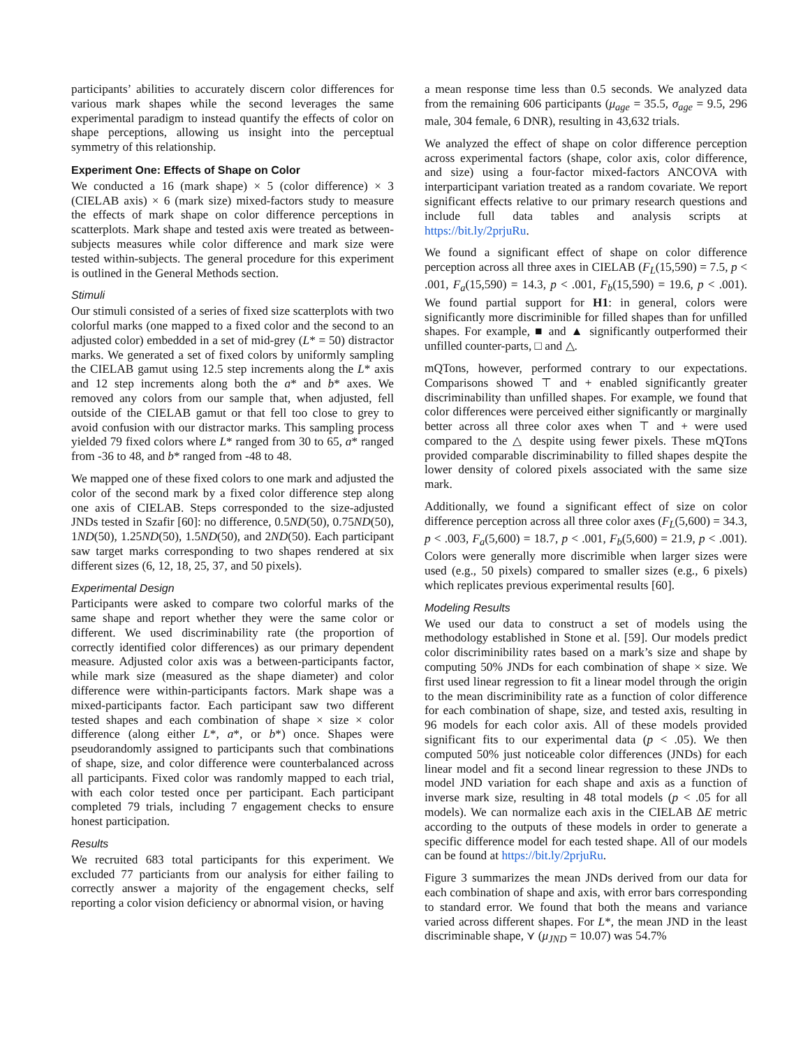participants’ abilities to accurately discern color differences for various mark shapes while the second leverages the same experimental paradigm to instead quantify the effects of color on shape perceptions, allowing us insight into the perceptual symmetry of this relationship.
Experiment One: Effects of Shape on Color
We conducted a 16 (mark shape) × 5 (color difference) × 3 (CIELAB axis) × 6 (mark size) mixed-factors study to measure the effects of mark shape on color difference perceptions in scatterplots. Mark shape and tested axis were treated as between-subjects measures while color difference and mark size were tested within-subjects. The general procedure for this experiment is outlined in the General Methods section.
Stimuli
Our stimuli consisted of a series of fixed size scatterplots with two colorful marks (one mapped to a fixed color and the second to an adjusted color) embedded in a set of mid-grey (L* = 50) distractor marks. We generated a set of fixed colors by uniformly sampling the CIELAB gamut using 12.5 step increments along the L* axis and 12 step increments along both the a* and b* axes. We removed any colors from our sample that, when adjusted, fell outside of the CIELAB gamut or that fell too close to grey to avoid confusion with our distractor marks. This sampling process yielded 79 fixed colors where L* ranged from 30 to 65, a* ranged from -36 to 48, and b* ranged from -48 to 48.
We mapped one of these fixed colors to one mark and adjusted the color of the second mark by a fixed color difference step along one axis of CIELAB. Steps corresponded to the size-adjusted JNDs tested in Szafir [60]: no difference, 0.5ND(50), 0.75ND(50), 1ND(50), 1.25ND(50), 1.5ND(50), and 2ND(50). Each participant saw target marks corresponding to two shapes rendered at six different sizes (6, 12, 18, 25, 37, and 50 pixels).
Experimental Design
Participants were asked to compare two colorful marks of the same shape and report whether they were the same color or different. We used discriminability rate (the proportion of correctly identified color differences) as our primary dependent measure. Adjusted color axis was a between-participants factor, while mark size (measured as the shape diameter) and color difference were within-participants factors. Mark shape was a mixed-participants factor. Each participant saw two different tested shapes and each combination of shape × size × color difference (along either L*, a*, or b*) once. Shapes were pseudorandomly assigned to participants such that combinations of shape, size, and color difference were counterbalanced across all participants. Fixed color was randomly mapped to each trial, with each color tested once per participant. Each participant completed 79 trials, including 7 engagement checks to ensure honest participation.
Results
We recruited 683 total participants for this experiment. We excluded 77 particiants from our analysis for either failing to correctly answer a majority of the engagement checks, self reporting a color vision deficiency or abnormal vision, or having
a mean response time less than 0.5 seconds. We analyzed data from the remaining 606 participants (μ<sub>age</sub> = 35.5, σ<sub>age</sub> = 9.5, 296 male, 304 female, 6 DNR), resulting in 43,632 trials.
We analyzed the effect of shape on color difference perception across experimental factors (shape, color axis, color difference, and size) using a four-factor mixed-factors ANCOVA with interparticipant variation treated as a random covariate. We report significant effects relative to our primary research questions and include full data tables and analysis scripts at https://bit.ly/2prjuRu.
We found a significant effect of shape on color difference perception across all three axes in CIELAB (F<sub>L</sub>(15,590) = 7.5, p < .001, F<sub>a</sub>(15,590) = 14.3, p < .001, F<sub>b</sub>(15,590) = 19.6, p < .001). We found partial support for H1: in general, colors were significantly more discriminible for filled shapes than for unfilled shapes. For example, ■ and ▲ significantly outperformed their unfilled counter-parts, □ and △.
mQTons, however, performed contrary to our expectations. Comparisons showed ⊤ and + enabled significantly greater discriminability than unfilled shapes. For example, we found that color differences were perceived either significantly or marginally better across all three color axes when ⊤ and + were used compared to the △ despite using fewer pixels. These mQTons provided comparable discriminability to filled shapes despite the lower density of colored pixels associated with the same size mark.
Additionally, we found a significant effect of size on color difference perception across all three color axes (F<sub>L</sub>(5,600) = 34.3, p < .003, F<sub>a</sub>(5,600) = 18.7, p < .001, F<sub>b</sub>(5,600) = 21.9, p < .001). Colors were generally more discrimible when larger sizes were used (e.g., 50 pixels) compared to smaller sizes (e.g., 6 pixels) which replicates previous experimental results [60].
Modeling Results
We used our data to construct a set of models using the methodology established in Stone et al. [59]. Our models predict color discriminibility rates based on a mark’s size and shape by computing 50% JNDs for each combination of shape × size. We first used linear regression to fit a linear model through the origin to the mean discriminibility rate as a function of color difference for each combination of shape, size, and tested axis, resulting in 96 models for each color axis. All of these models provided significant fits to our experimental data (p < .05). We then computed 50% just noticeable color differences (JNDs) for each linear model and fit a second linear regression to these JNDs to model JND variation for each shape and axis as a function of inverse mark size, resulting in 48 total models (p < .05 for all models). We can normalize each axis in the CIELAB ΔE metric according to the outputs of these models in order to generate a specific difference model for each tested shape. All of our models can be found at https://bit.ly/2prjuRu.
Figure 3 summarizes the mean JNDs derived from our data for each combination of shape and axis, with error bars corresponding to standard error. We found that both the means and variance varied across different shapes. For L*, the mean JND in the least discriminable shape, ⋎ (μ<sub>JND</sub> = 10.07) was 54.7%